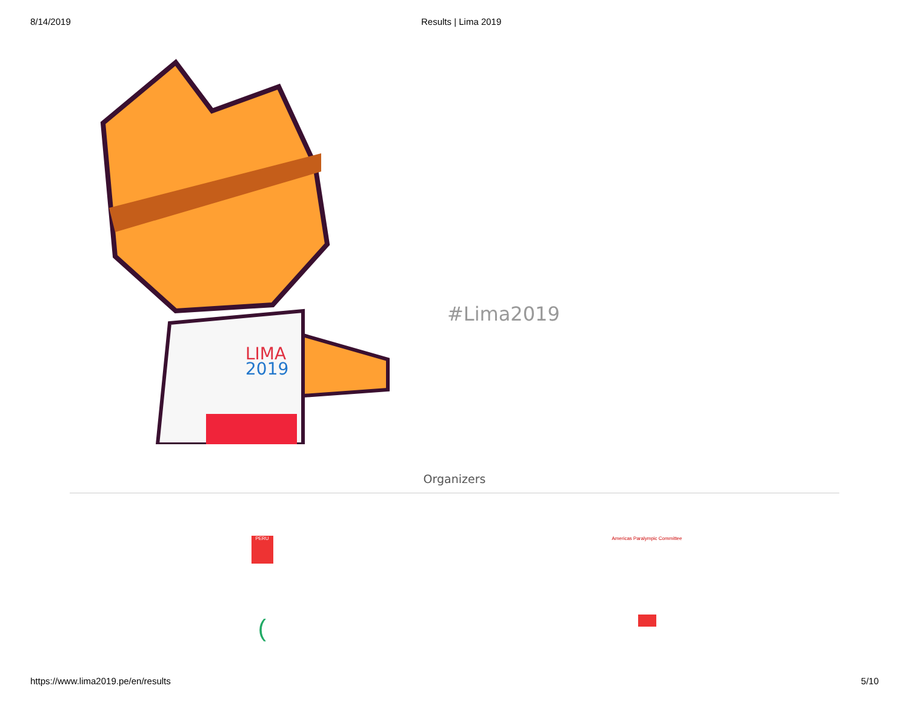8/14/2019 Results | Lima 2019
LIMA
2019
#Lima2019
Organizers
PERU
Americas Paralympic Committee
(
https://www.lima2019.pe/en/results 5/10